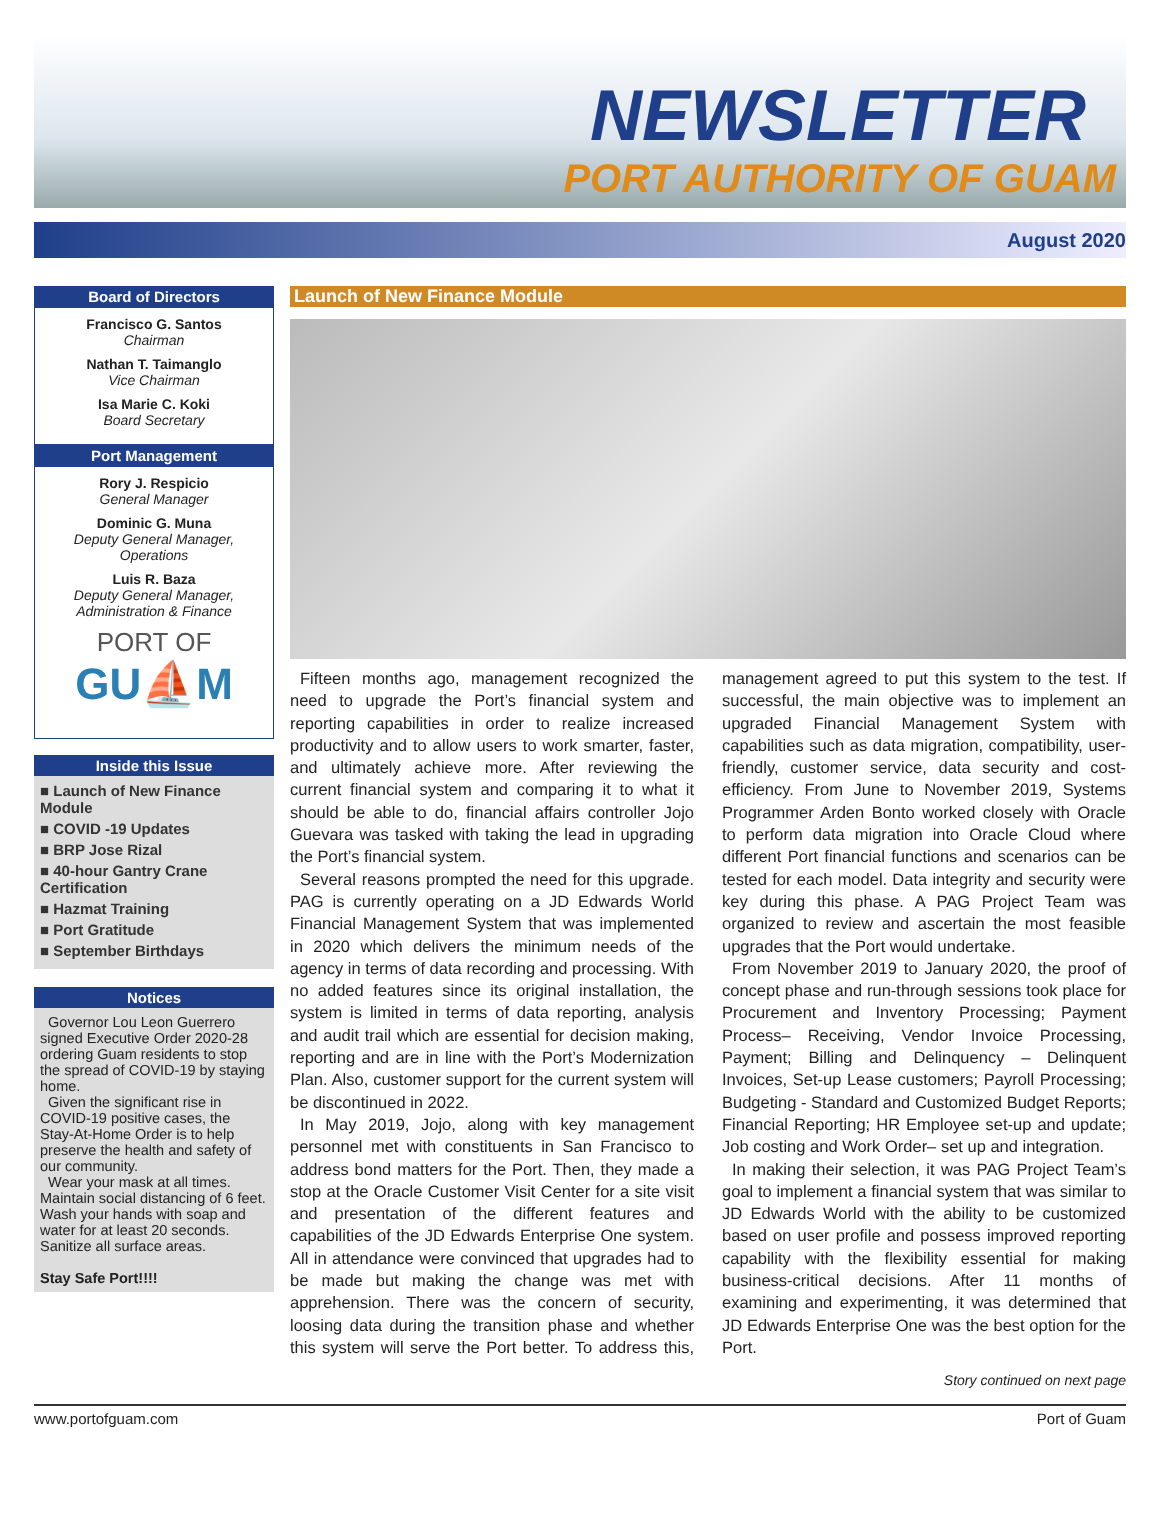NEWSLETTER
PORT AUTHORITY OF GUAM
August 2020
Board of Directors
Francisco G. Santos
Chairman
Nathan T. Taimanglo
Vice Chairman
Isa Marie C. Koki
Board Secretary
Port Management
Rory J. Respicio
General Manager
Dominic G. Muna
Deputy General Manager, Operations
Luis R. Baza
Deputy General Manager, Administration & Finance
PORT OF
GU⛵M
Inside this Issue
■ Launch of New Finance Module
■ COVID -19 Updates
■ BRP Jose Rizal
■ 40-hour Gantry Crane Certification
■ Hazmat Training
■ Port Gratitude
■ September Birthdays
Notices
Governor Lou Leon Guerrero signed Executive Order 2020-28 ordering Guam residents to stop the spread of COVID-19 by staying home.
Given the significant rise in COVID-19 positive cases, the Stay-At-Home Order is to help preserve the health and safety of our community.
Wear your mask at all times. Maintain social distancing of 6 feet. Wash your hands with soap and water for at least 20 seconds. Sanitize all surface areas.
Stay Safe Port!!!!
Launch of New Finance Module
Fifteen months ago, management recognized the need to upgrade the Port’s financial system and reporting capabilities in order to realize increased productivity and to allow users to work smarter, faster, and ultimately achieve more. After reviewing the current financial system and comparing it to what it should be able to do, financial affairs controller Jojo Guevara was tasked with taking the lead in upgrading the Port’s financial system.
Several reasons prompted the need for this upgrade. PAG is currently operating on a JD Edwards World Financial Management System that was implemented in 2020 which delivers the minimum needs of the agency in terms of data recording and processing. With no added features since its original installation, the system is limited in terms of data reporting, analysis and audit trail which are essential for decision making, reporting and are in line with the Port’s Modernization Plan. Also, customer support for the current system will be discontinued in 2022.
In May 2019, Jojo, along with key management personnel met with constituents in San Francisco to address bond matters for the Port. Then, they made a stop at the Oracle Customer Visit Center for a site visit and presentation of the different features and capabilities of the JD Edwards Enterprise One system. All in attendance were convinced that upgrades had to be made but making the change was met with apprehension. There was the concern of security, loosing data during the transition phase and whether this system will serve the Port better. To address this, management agreed to put this system to the test. If successful, the main objective was to implement an upgraded Financial Management System with capabilities such as data migration, compatibility, user-friendly, customer service, data security and cost-efficiency. From June to November 2019, Systems Programmer Arden Bonto worked closely with Oracle to perform data migration into Oracle Cloud where different Port financial functions and scenarios can be tested for each model. Data integrity and security were key during this phase. A PAG Project Team was organized to review and ascertain the most feasible upgrades that the Port would undertake.
From November 2019 to January 2020, the proof of concept phase and run-through sessions took place for Procurement and Inventory Processing; Payment Process– Receiving, Vendor Invoice Processing, Payment; Billing and Delinquency – Delinquent Invoices, Set-up Lease customers; Payroll Processing; Budgeting - Standard and Customized Budget Reports; Financial Reporting; HR Employee set-up and update; Job costing and Work Order– set up and integration.
In making their selection, it was PAG Project Team’s goal to implement a financial system that was similar to JD Edwards World with the ability to be customized based on user profile and possess improved reporting capability with the flexibility essential for making business-critical decisions. After 11 months of examining and experimenting, it was determined that JD Edwards Enterprise One was the best option for the Port.
Story continued on next page
www.portofguam.com Port of Guam